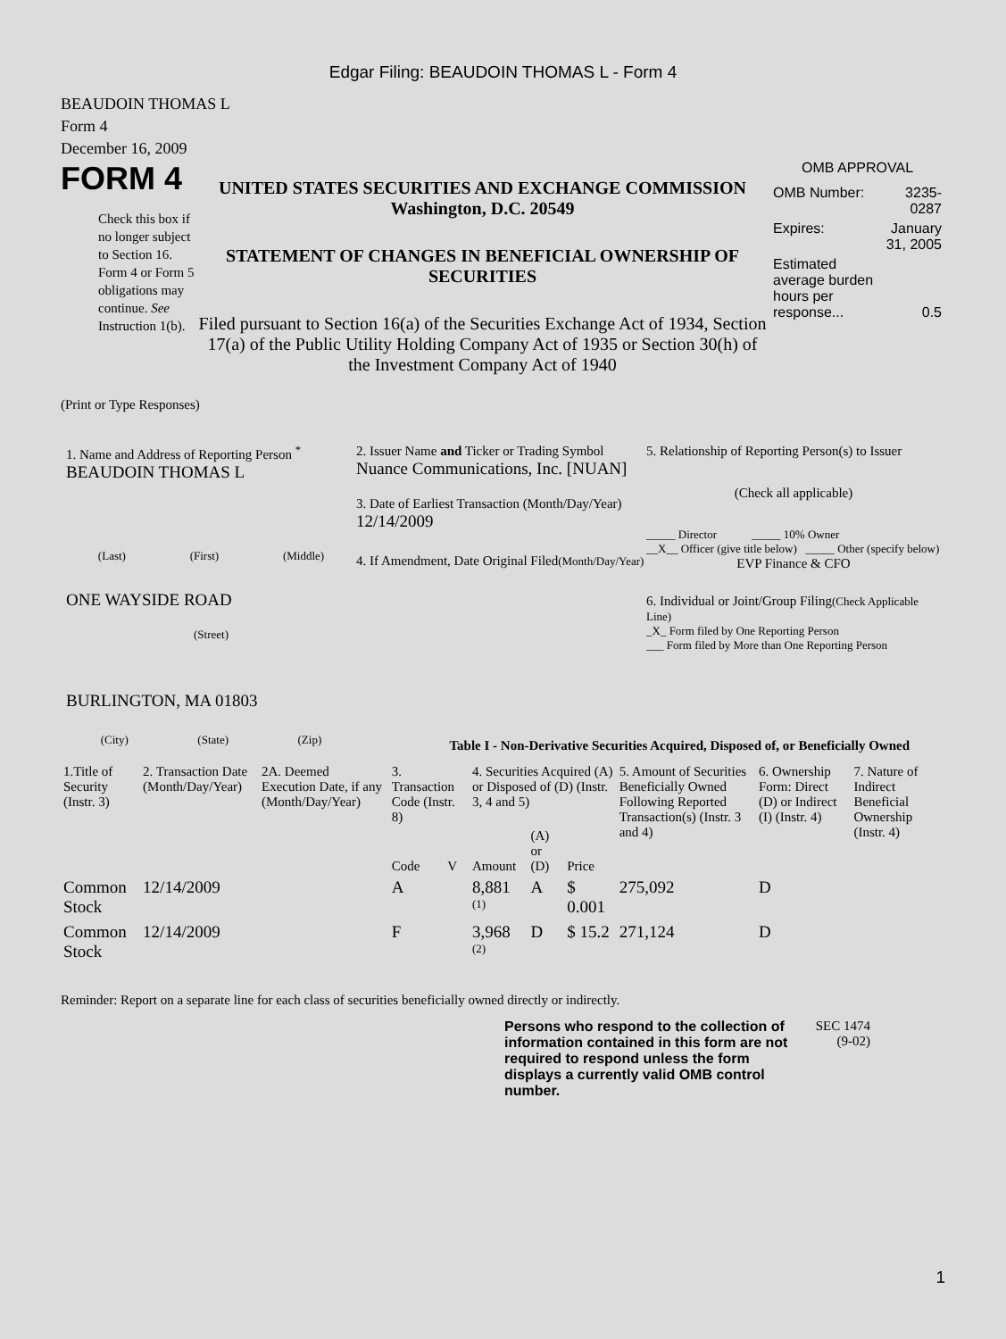Edgar Filing: BEAUDOIN THOMAS L - Form 4
BEAUDOIN THOMAS L
Form 4
December 16, 2009
FORM 4
Check this box if no longer subject to Section 16. Form 4 or Form 5 obligations may continue. See Instruction 1(b).
UNITED STATES SECURITIES AND EXCHANGE COMMISSION
Washington, D.C. 20549
STATEMENT OF CHANGES IN BENEFICIAL OWNERSHIP OF SECURITIES
Filed pursuant to Section 16(a) of the Securities Exchange Act of 1934, Section 17(a) of the Public Utility Holding Company Act of 1935 or Section 30(h) of the Investment Company Act of 1940
OMB APPROVAL
| OMB Number: | 3235-0287 |
| Expires: | January 31, 2005 |
| Estimated average burden hours per response... | 0.5 |
(Print or Type Responses)
1. Name and Address of Reporting Person <sup>*</sup>
BEAUDOIN THOMAS L
(Last) (First) (Middle)
ONE WAYSIDE ROAD
(Street)
BURLINGTON, MA 01803
(City) (State) (Zip)
2. Issuer Name and Ticker or Trading Symbol
Nuance Communications, Inc. [NUAN]
3. Date of Earliest Transaction (Month/Day/Year)
12/14/2009
4. If Amendment, Date Original Filed(Month/Day/Year)
5. Relationship of Reporting Person(s) to Issuer
(Check all applicable)
_____ Director _____ 10% Owner
__X__ Officer (give title below) _____ Other (specify below)
EVP Finance & CFO
6. Individual or Joint/Group Filing(Check Applicable Line)
_X_ Form filed by One Reporting Person
___ Form filed by More than One Reporting Person
Table I - Non-Derivative Securities Acquired, Disposed of, or Beneficially Owned
| 1.Title of Security (Instr. 3) | 2. Transaction Date (Month/Day/Year) | 2A. Deemed Execution Date, if any (Month/Day/Year) | 3. Transaction Code (Instr. 8) | | 4. Securities Acquired (A) or Disposed of (D) (Instr. 3, 4 and 5) | | | 5. Amount of Securities Beneficially Owned Following Reported Transaction(s) (Instr. 3 and 4) | 6. Ownership Form: Direct (D) or Indirect (I) (Instr. 4) | 7. Nature of Indirect Beneficial Ownership (Instr. 4) |
| --- | --- | --- | --- | --- | --- | --- | --- | --- | --- | --- |
| | | | Code | V | Amount | (A) or (D) | Price | | | |
| Common Stock | 12/14/2009 | | A | | 8,881 <sup>(1)</sup> | A | $ 0.001 | 275,092 | D | |
| Common Stock | 12/14/2009 | | F | | 3,968 <sup>(2)</sup> | D | $ 15.2 | 271,124 | D | |
Reminder: Report on a separate line for each class of securities beneficially owned directly or indirectly.
Persons who respond to the collection of information contained in this form are not required to respond unless the form displays a currently valid OMB control number.
SEC 1474 (9-02)
1